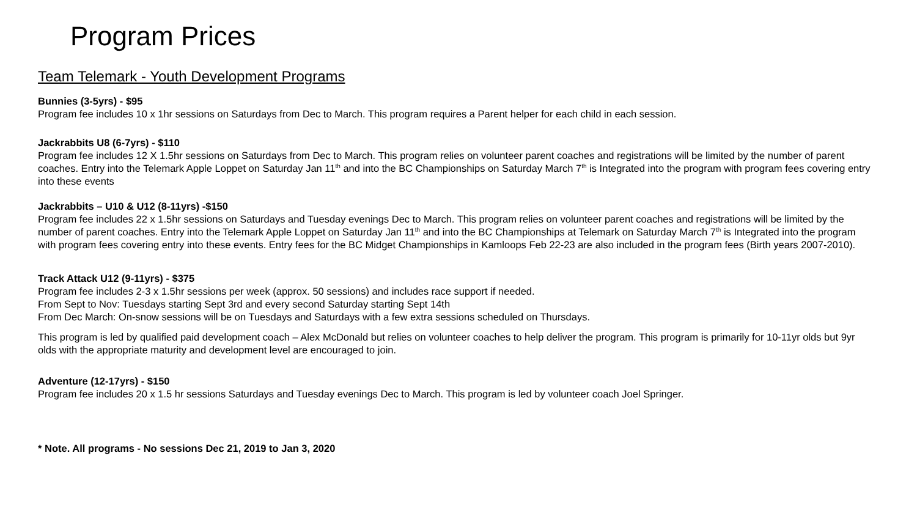Program Prices
Team Telemark - Youth Development Programs
Bunnies (3-5yrs) - $95
Program fee includes 10 x 1hr sessions on Saturdays from Dec to March. This program requires a Parent helper for each child in each session.
Jackrabbits U8 (6-7yrs) - $110
Program fee includes 12 X 1.5hr sessions on Saturdays from Dec to March. This program relies on volunteer parent coaches and registrations will be limited by the number of parent coaches. Entry into the Telemark Apple Loppet on Saturday Jan 11<sup>th</sup> and into the BC Championships on Saturday March 7<sup>th</sup> is Integrated into the program with program fees covering entry into these events
Jackrabbits – U10 & U12 (8-11yrs) -$150
Program fee includes 22 x 1.5hr sessions on Saturdays and Tuesday evenings Dec to March. This program relies on volunteer parent coaches and registrations will be limited by the number of parent coaches. Entry into the Telemark Apple Loppet on Saturday Jan 11<sup>th</sup> and into the BC Championships at Telemark on Saturday March 7<sup>th</sup> is Integrated into the program with program fees covering entry into these events. Entry fees for the BC Midget Championships in Kamloops Feb 22-23 are also included in the program fees (Birth years 2007-2010).
Track Attack U12 (9-11yrs) - $375
Program fee includes 2-3 x 1.5hr sessions per week (approx. 50 sessions) and includes race support if needed.
From Sept to Nov: Tuesdays starting Sept 3rd and every second Saturday starting Sept 14th
From Dec March: On-snow sessions will be on Tuesdays and Saturdays with a few extra sessions scheduled on Thursdays.
This program is led by qualified paid development coach – Alex McDonald but relies on volunteer coaches to help deliver the program. This program is primarily for 10-11yr olds but 9yr olds with the appropriate maturity and development level are encouraged to join.
Adventure (12-17yrs) - $150
Program fee includes 20 x 1.5 hr sessions Saturdays and Tuesday evenings Dec to March. This program is led by volunteer coach Joel Springer.
* Note. All programs - No sessions Dec 21, 2019 to Jan 3, 2020